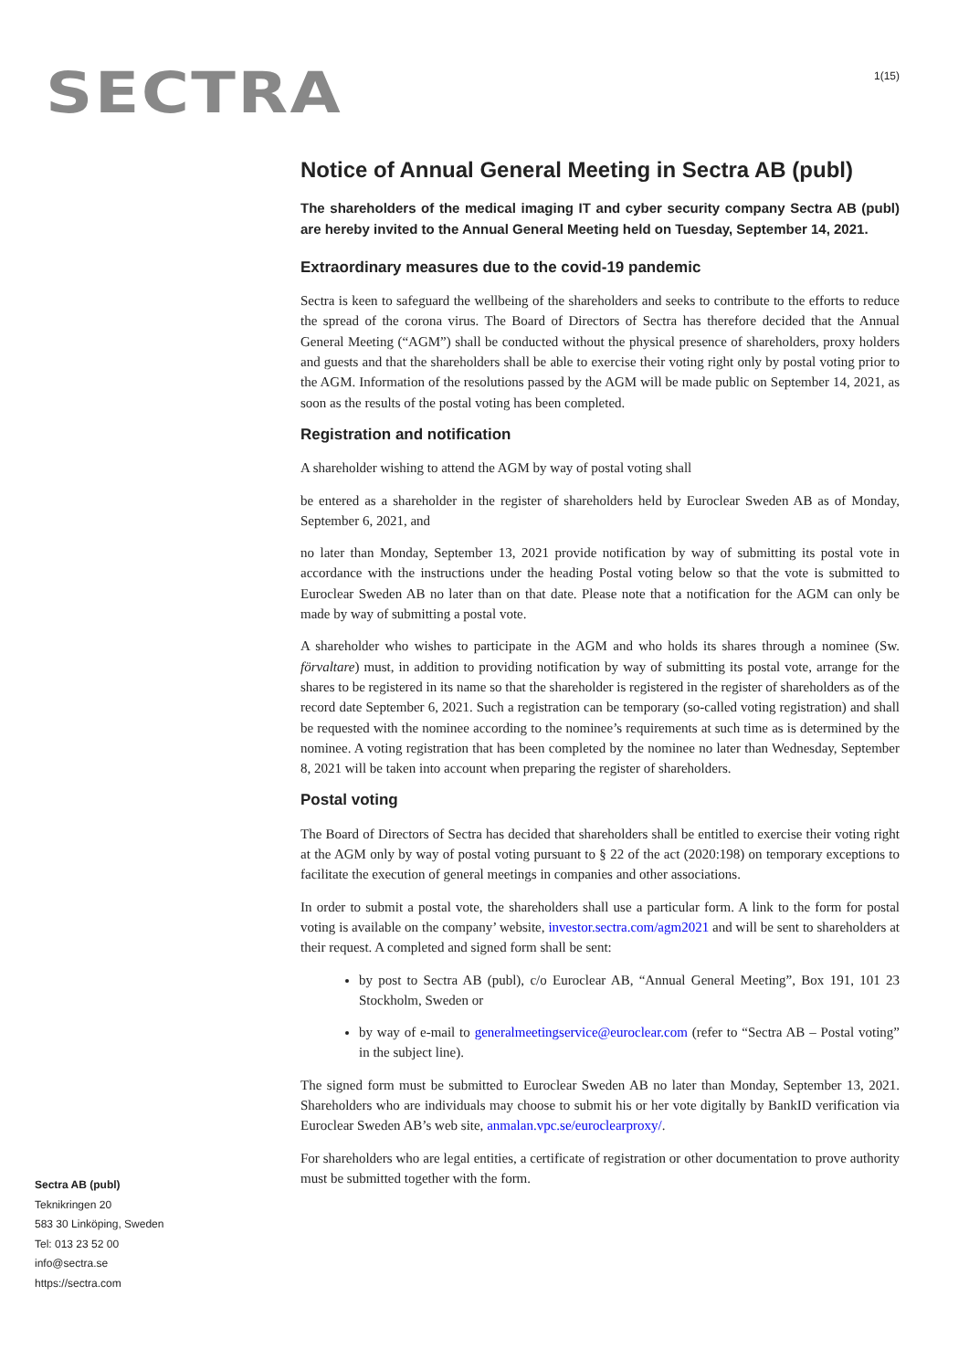SECTRA
1(15)
Notice of Annual General Meeting in Sectra AB (publ)
The shareholders of the medical imaging IT and cyber security company Sectra AB (publ) are hereby invited to the Annual General Meeting held on Tuesday, September 14, 2021.
Extraordinary measures due to the covid-19 pandemic
Sectra is keen to safeguard the wellbeing of the shareholders and seeks to contribute to the efforts to reduce the spread of the corona virus. The Board of Directors of Sectra has therefore decided that the Annual General Meeting (“AGM”) shall be conducted without the physical presence of shareholders, proxy holders and guests and that the shareholders shall be able to exercise their voting right only by postal voting prior to the AGM. Information of the resolutions passed by the AGM will be made public on September 14, 2021, as soon as the results of the postal voting has been completed.
Registration and notification
A shareholder wishing to attend the AGM by way of postal voting shall
be entered as a shareholder in the register of shareholders held by Euroclear Sweden AB as of Monday, September 6, 2021, and
no later than Monday, September 13, 2021 provide notification by way of submitting its postal vote in accordance with the instructions under the heading Postal voting below so that the vote is submitted to Euroclear Sweden AB no later than on that date. Please note that a notification for the AGM can only be made by way of submitting a postal vote.
A shareholder who wishes to participate in the AGM and who holds its shares through a nominee (Sw. förvaltare) must, in addition to providing notification by way of submitting its postal vote, arrange for the shares to be registered in its name so that the shareholder is registered in the register of shareholders as of the record date September 6, 2021. Such a registration can be temporary (so-called voting registration) and shall be requested with the nominee according to the nominee’s requirements at such time as is determined by the nominee. A voting registration that has been completed by the nominee no later than Wednesday, September 8, 2021 will be taken into account when preparing the register of shareholders.
Postal voting
The Board of Directors of Sectra has decided that shareholders shall be entitled to exercise their voting right at the AGM only by way of postal voting pursuant to § 22 of the act (2020:198) on temporary exceptions to facilitate the execution of general meetings in companies and other associations.
In order to submit a postal vote, the shareholders shall use a particular form. A link to the form for postal voting is available on the company’ website, investor.sectra.com/agm2021 and will be sent to shareholders at their request. A completed and signed form shall be sent:
by post to Sectra AB (publ), c/o Euroclear AB, “Annual General Meeting”, Box 191, 101 23 Stockholm, Sweden or
by way of e-mail to generalmeetingservice@euroclear.com (refer to “Sectra AB – Postal voting” in the subject line).
The signed form must be submitted to Euroclear Sweden AB no later than Monday, September 13, 2021. Shareholders who are individuals may choose to submit his or her vote digitally by BankID verification via Euroclear Sweden AB’s web site, anmalan.vpc.se/euroclearproxy/.
For shareholders who are legal entities, a certificate of registration or other documentation to prove authority must be submitted together with the form.
Sectra AB (publ)
Teknikringen 20
583 30 Linköping, Sweden
Tel: 013 23 52 00
info@sectra.se
https://sectra.com